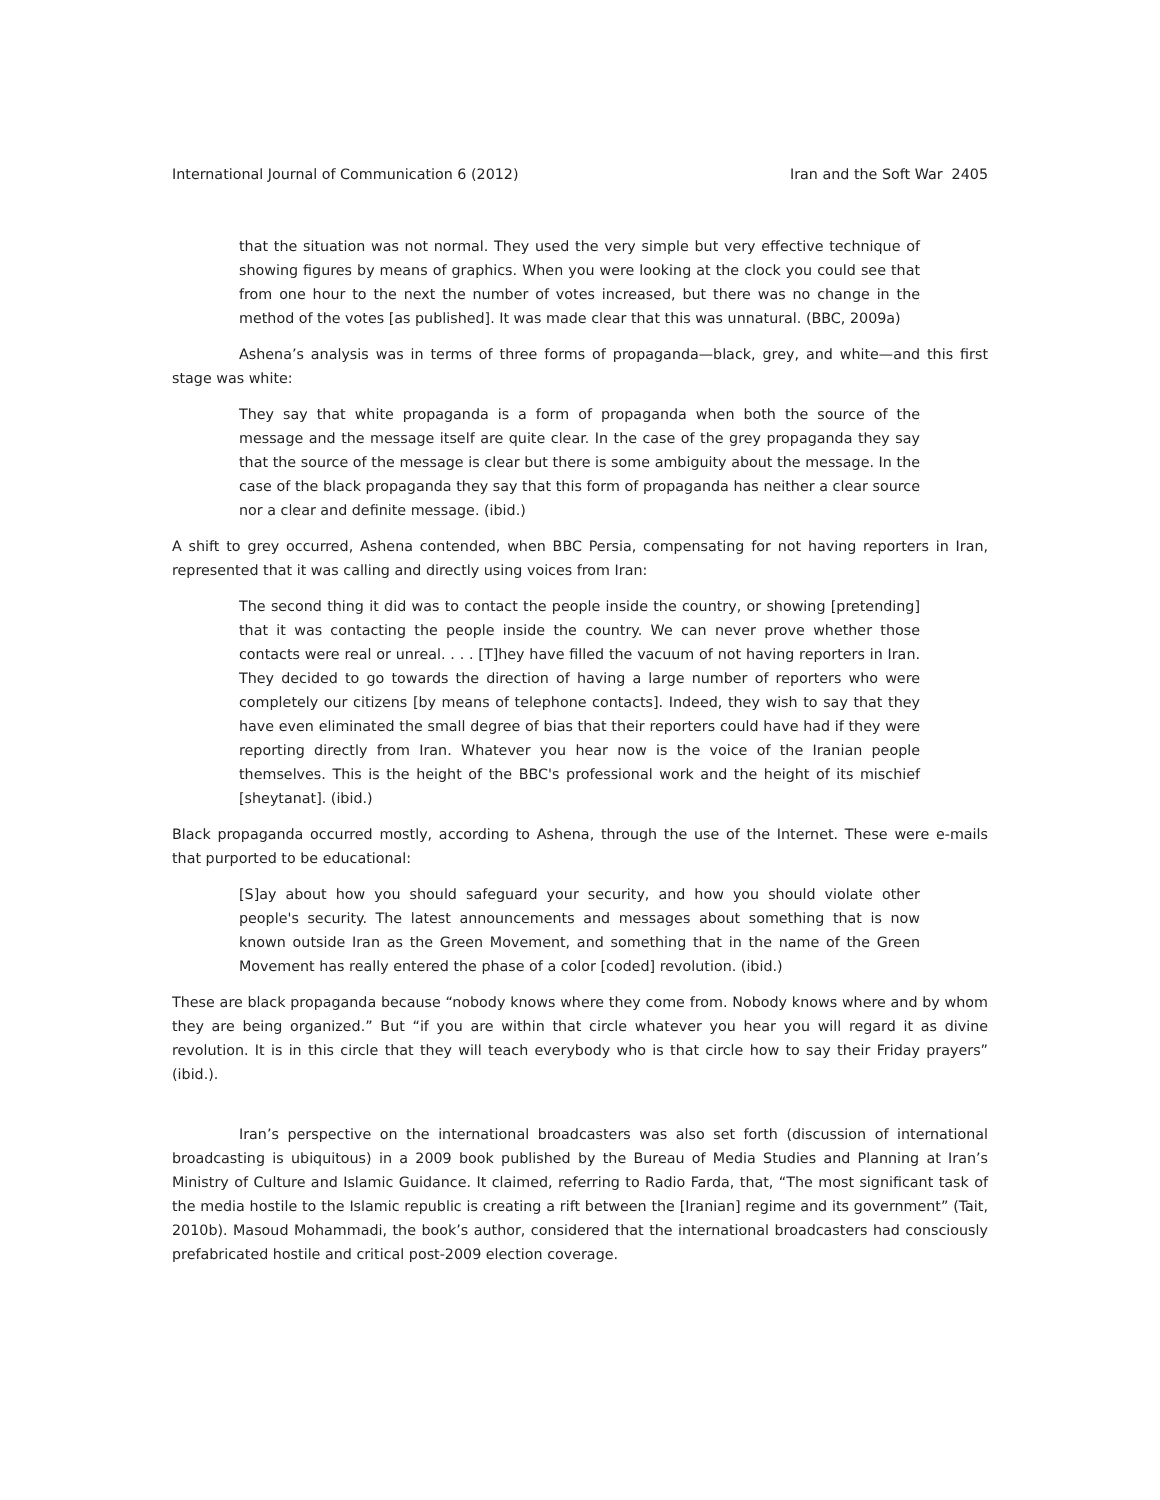International Journal of Communication 6 (2012) Iran and the Soft War 2405
that the situation was not normal. They used the very simple but very effective technique of showing figures by means of graphics. When you were looking at the clock you could see that from one hour to the next the number of votes increased, but there was no change in the method of the votes [as published]. It was made clear that this was unnatural. (BBC, 2009a)
Ashena’s analysis was in terms of three forms of propaganda—black, grey, and white—and this first stage was white:
They say that white propaganda is a form of propaganda when both the source of the message and the message itself are quite clear. In the case of the grey propaganda they say that the source of the message is clear but there is some ambiguity about the message. In the case of the black propaganda they say that this form of propaganda has neither a clear source nor a clear and definite message. (ibid.)
A shift to grey occurred, Ashena contended, when BBC Persia, compensating for not having reporters in Iran, represented that it was calling and directly using voices from Iran:
The second thing it did was to contact the people inside the country, or showing [pretending] that it was contacting the people inside the country. We can never prove whether those contacts were real or unreal. . . . [T]hey have filled the vacuum of not having reporters in Iran. They decided to go towards the direction of having a large number of reporters who were completely our citizens [by means of telephone contacts]. Indeed, they wish to say that they have even eliminated the small degree of bias that their reporters could have had if they were reporting directly from Iran. Whatever you hear now is the voice of the Iranian people themselves. This is the height of the BBC's professional work and the height of its mischief [sheytanat]. (ibid.)
Black propaganda occurred mostly, according to Ashena, through the use of the Internet. These were e-mails that purported to be educational:
[S]ay about how you should safeguard your security, and how you should violate other people's security. The latest announcements and messages about something that is now known outside Iran as the Green Movement, and something that in the name of the Green Movement has really entered the phase of a color [coded] revolution. (ibid.)
These are black propaganda because “nobody knows where they come from. Nobody knows where and by whom they are being organized.” But “if you are within that circle whatever you hear you will regard it as divine revolution. It is in this circle that they will teach everybody who is that circle how to say their Friday prayers” (ibid.).
Iran’s perspective on the international broadcasters was also set forth (discussion of international broadcasting is ubiquitous) in a 2009 book published by the Bureau of Media Studies and Planning at Iran’s Ministry of Culture and Islamic Guidance. It claimed, referring to Radio Farda, that, “The most significant task of the media hostile to the Islamic republic is creating a rift between the [Iranian] regime and its government” (Tait, 2010b). Masoud Mohammadi, the book’s author, considered that the international broadcasters had consciously prefabricated hostile and critical post-2009 election coverage.